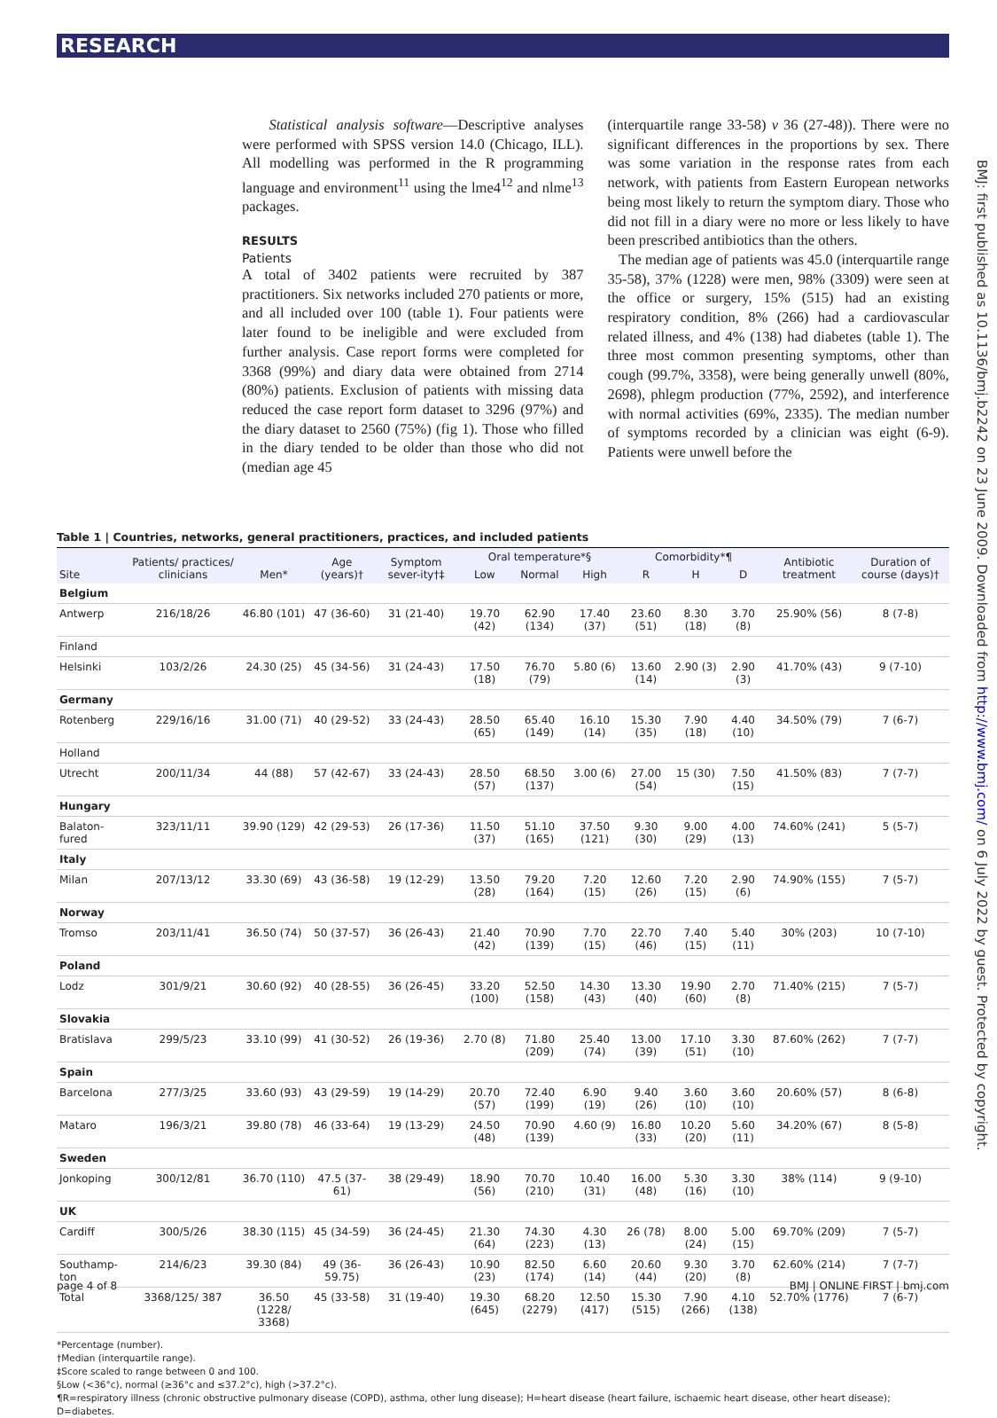RESEARCH
BMJ: first published as 10.1136/bmj.b2242 on 23 June 2009. Downloaded from http://www.bmj.com/ on 6 July 2022 by guest. Protected by copyright.
Statistical analysis software—Descriptive analyses were performed with SPSS version 14.0 (Chicago, ILL). All modelling was performed in the R programming language and environment<sup>11</sup> using the lme4<sup>12</sup> and nlme<sup>13</sup> packages.
RESULTS
Patients
A total of 3402 patients were recruited by 387 practitioners. Six networks included 270 patients or more, and all included over 100 (table 1). Four patients were later found to be ineligible and were excluded from further analysis. Case report forms were completed for 3368 (99%) and diary data were obtained from 2714 (80%) patients. Exclusion of patients with missing data reduced the case report form dataset to 3296 (97%) and the diary dataset to 2560 (75%) (fig 1). Those who filled in the diary tended to be older than those who did not (median age 45
(interquartile range 33-58) v 36 (27-48)). There were no significant differences in the proportions by sex. There was some variation in the response rates from each network, with patients from Eastern European networks being most likely to return the symptom diary. Those who did not fill in a diary were no more or less likely to have been prescribed antibiotics than the others.
The median age of patients was 45.0 (interquartile range 35-58), 37% (1228) were men, 98% (3309) were seen at the office or surgery, 15% (515) had an existing respiratory condition, 8% (266) had a cardiovascular related illness, and 4% (138) had diabetes (table 1). The three most common presenting symptoms, other than cough (99.7%, 3358), were being generally unwell (80%, 2698), phlegm production (77%, 2592), and interference with normal activities (69%, 2335). The median number of symptoms recorded by a clinician was eight (6-9). Patients were unwell before the
Table 1 | Countries, networks, general practitioners, practices, and included patients
| Site | Patients/ practices/ clinicians | Men* | Age (years)† | Symptom sever-ity†‡ | Oral temperature*§ | | | Comorbidity*¶ | | | Antibiotic treatment | Duration of course (days)† |
| --- | --- | --- | --- | --- | --- | --- | --- | --- | --- | --- | --- | --- |
| | | | | | Low | Normal | High | R | H | D | | |
| Belgium | | | | | | | | | | | | |
| Antwerp | 216/18/26 | 46.80 (101) | 47 (36-60) | 31 (21-40) | 19.70 (42) | 62.90 (134) | 17.40 (37) | 23.60 (51) | 8.30 (18) | 3.70 (8) | 25.90% (56) | 8 (7-8) |
| Finland | | | | | | | | | | | | |
| Helsinki | 103/2/26 | 24.30 (25) | 45 (34-56) | 31 (24-43) | 17.50 (18) | 76.70 (79) | 5.80 (6) | 13.60 (14) | 2.90 (3) | 2.90 (3) | 41.70% (43) | 9 (7-10) |
| Germany | | | | | | | | | | | | |
| Rotenberg | 229/16/16 | 31.00 (71) | 40 (29-52) | 33 (24-43) | 28.50 (65) | 65.40 (149) | 16.10 (14) | 15.30 (35) | 7.90 (18) | 4.40 (10) | 34.50% (79) | 7 (6-7) |
| Holland | | | | | | | | | | | | |
| Utrecht | 200/11/34 | 44 (88) | 57 (42-67) | 33 (24-43) | 28.50 (57) | 68.50 (137) | 3.00 (6) | 27.00 (54) | 15 (30) | 7.50 (15) | 41.50% (83) | 7 (7-7) |
| Hungary | | | | | | | | | | | | |
| Balaton-fured | 323/11/11 | 39.90 (129) | 42 (29-53) | 26 (17-36) | 11.50 (37) | 51.10 (165) | 37.50 (121) | 9.30 (30) | 9.00 (29) | 4.00 (13) | 74.60% (241) | 5 (5-7) |
| Italy | | | | | | | | | | | | |
| Milan | 207/13/12 | 33.30 (69) | 43 (36-58) | 19 (12-29) | 13.50 (28) | 79.20 (164) | 7.20 (15) | 12.60 (26) | 7.20 (15) | 2.90 (6) | 74.90% (155) | 7 (5-7) |
| Norway | | | | | | | | | | | | |
| Tromso | 203/11/41 | 36.50 (74) | 50 (37-57) | 36 (26-43) | 21.40 (42) | 70.90 (139) | 7.70 (15) | 22.70 (46) | 7.40 (15) | 5.40 (11) | 30% (203) | 10 (7-10) |
| Poland | | | | | | | | | | | | |
| Lodz | 301/9/21 | 30.60 (92) | 40 (28-55) | 36 (26-45) | 33.20 (100) | 52.50 (158) | 14.30 (43) | 13.30 (40) | 19.90 (60) | 2.70 (8) | 71.40% (215) | 7 (5-7) |
| Slovakia | | | | | | | | | | | | |
| Bratislava | 299/5/23 | 33.10 (99) | 41 (30-52) | 26 (19-36) | 2.70 (8) | 71.80 (209) | 25.40 (74) | 13.00 (39) | 17.10 (51) | 3.30 (10) | 87.60% (262) | 7 (7-7) |
| Spain | | | | | | | | | | | | |
| Barcelona | 277/3/25 | 33.60 (93) | 43 (29-59) | 19 (14-29) | 20.70 (57) | 72.40 (199) | 6.90 (19) | 9.40 (26) | 3.60 (10) | 3.60 (10) | 20.60% (57) | 8 (6-8) |
| Mataro | 196/3/21 | 39.80 (78) | 46 (33-64) | 19 (13-29) | 24.50 (48) | 70.90 (139) | 4.60 (9) | 16.80 (33) | 10.20 (20) | 5.60 (11) | 34.20% (67) | 8 (5-8) |
| Sweden | | | | | | | | | | | | |
| Jonkoping | 300/12/81 | 36.70 (110) | 47.5 (37-61) | 38 (29-49) | 18.90 (56) | 70.70 (210) | 10.40 (31) | 16.00 (48) | 5.30 (16) | 3.30 (10) | 38% (114) | 9 (9-10) |
| UK | | | | | | | | | | | | |
| Cardiff | 300/5/26 | 38.30 (115) | 45 (34-59) | 36 (24-45) | 21.30 (64) | 74.30 (223) | 4.30 (13) | 26 (78) | 8.00 (24) | 5.00 (15) | 69.70% (209) | 7 (5-7) |
| Southamp-ton | 214/6/23 | 39.30 (84) | 49 (36-59.75) | 36 (26-43) | 10.90 (23) | 82.50 (174) | 6.60 (14) | 20.60 (44) | 9.30 (20) | 3.70 (8) | 62.60% (214) | 7 (7-7) |
| Total | 3368/125/ 387 | 36.50 (1228/ 3368) | 45 (33-58) | 31 (19-40) | 19.30 (645) | 68.20 (2279) | 12.50 (417) | 15.30 (515) | 7.90 (266) | 4.10 (138) | 52.70% (1776) | 7 (6-7) |
*Percentage (number).
†Median (interquartile range).
‡Score scaled to range between 0 and 100.
§Low (<36°c), normal (≥36°c and ≤37.2°c), high (>37.2°c).
¶R=respiratory illness (chronic obstructive pulmonary disease (COPD), asthma, other lung disease); H=heart disease (heart failure, ischaemic heart disease, other heart disease); D=diabetes.
page 4 of 8 BMJ | ONLINE FIRST | bmj.com